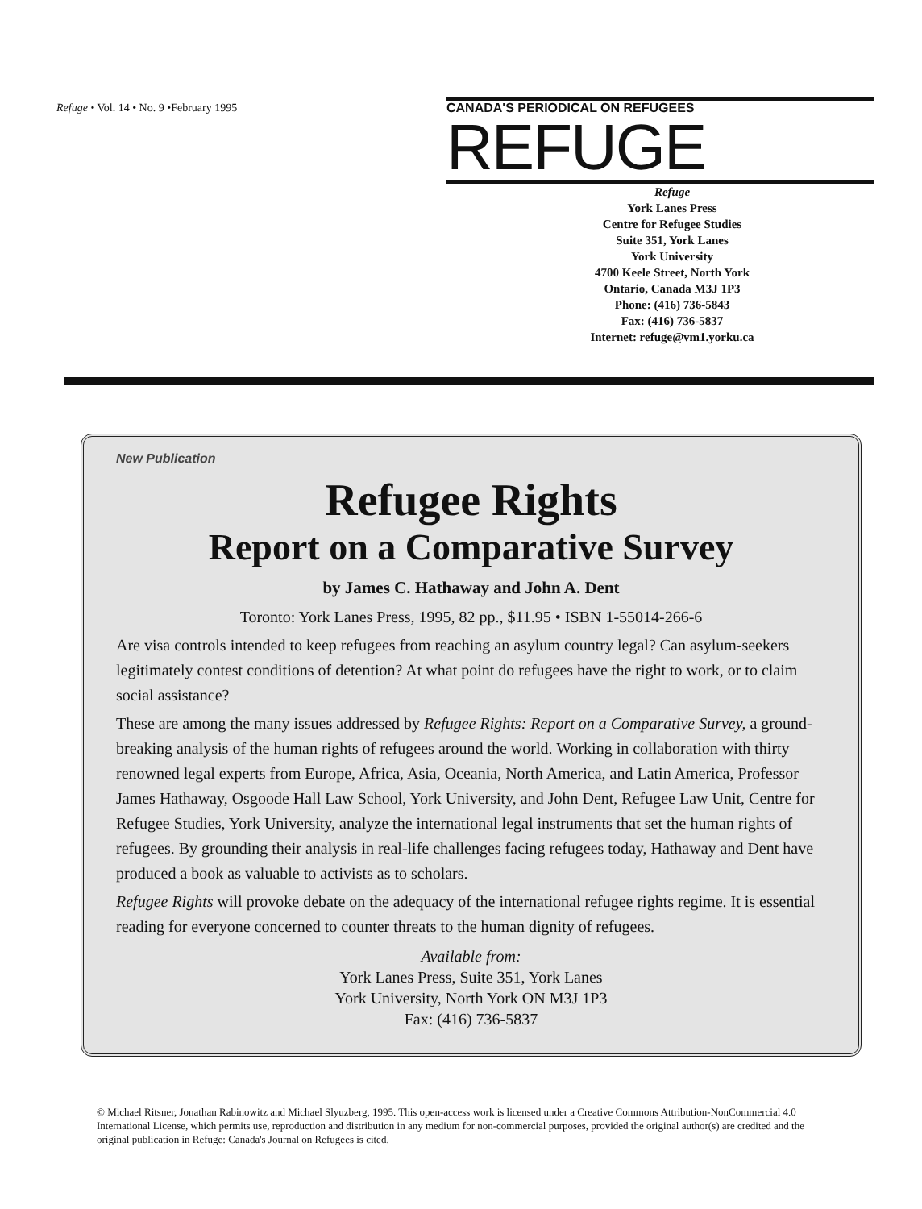Refuge • Vol. 14 • No. 9 •February 1995
CANADA'S PERIODICAL ON REFUGEES
REFUGE
Refuge
York Lanes Press
Centre for Refugee Studies
Suite 351, York Lanes
York University
4700 Keele Street, North York
Ontario, Canada M3J 1P3
Phone: (416) 736-5843
Fax: (416) 736-5837
Internet: refuge@vm1.yorku.ca
New Publication
Refugee Rights
Report on a Comparative Survey
by James C. Hathaway and John A. Dent
Toronto: York Lanes Press, 1995, 82 pp., $11.95 • ISBN 1-55014-266-6
Are visa controls intended to keep refugees from reaching an asylum country legal? Can asylum-seekers legitimately contest conditions of detention? At what point do refugees have the right to work, or to claim social assistance?
These are among the many issues addressed by Refugee Rights: Report on a Comparative Survey, a ground-breaking analysis of the human rights of refugees around the world. Working in collaboration with thirty renowned legal experts from Europe, Africa, Asia, Oceania, North America, and Latin America, Professor James Hathaway, Osgoode Hall Law School, York University, and John Dent, Refugee Law Unit, Centre for Refugee Studies, York University, analyze the international legal instruments that set the human rights of refugees. By grounding their analysis in real-life challenges facing refugees today, Hathaway and Dent have produced a book as valuable to activists as to scholars.
Refugee Rights will provoke debate on the adequacy of the international refugee rights regime. It is essential reading for everyone concerned to counter threats to the human dignity of refugees.
Available from:
York Lanes Press, Suite 351, York Lanes
York University, North York ON M3J 1P3
Fax: (416) 736-5837
© Michael Ritsner, Jonathan Rabinowitz and Michael Slyuzberg, 1995. This open-access work is licensed under a Creative Commons Attribution-NonCommercial 4.0 International License, which permits use, reproduction and distribution in any medium for non-commercial purposes, provided the original author(s) are credited and the original publication in Refuge: Canada's Journal on Refugees is cited.